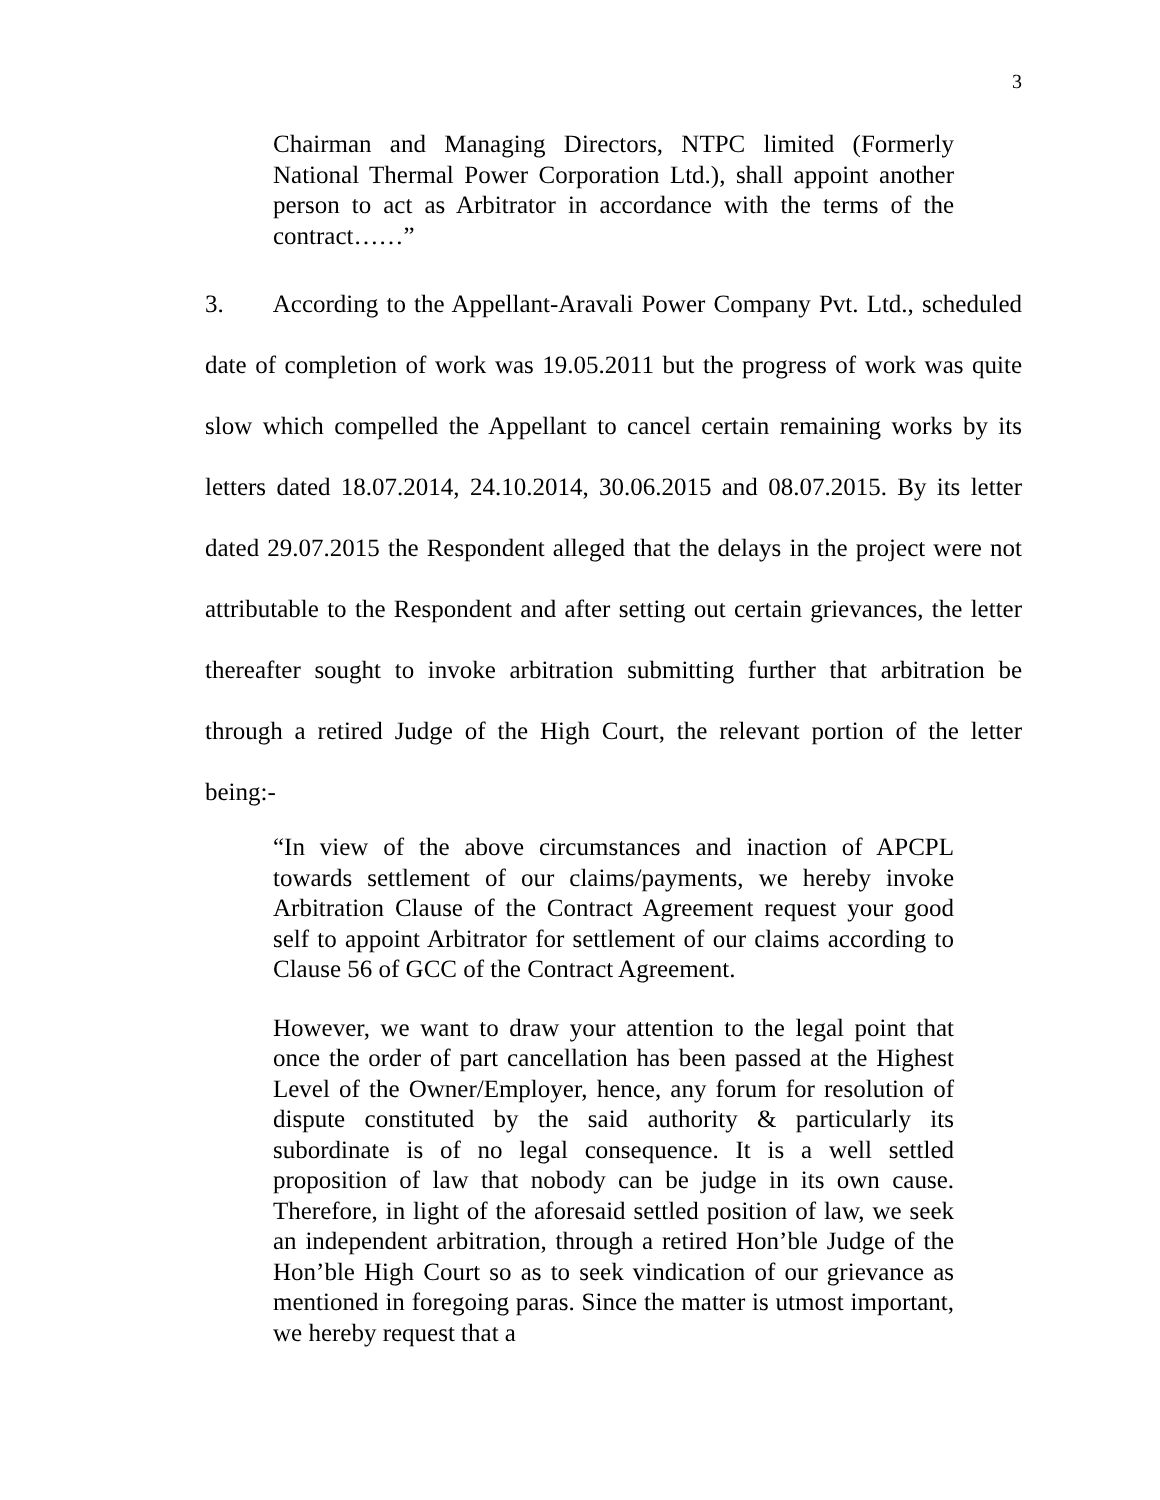3
Chairman and Managing Directors, NTPC limited (Formerly National Thermal Power Corporation Ltd.), shall appoint another person to act as Arbitrator in accordance with the terms of the contract……”
3. According to the Appellant-Aravali Power Company Pvt. Ltd., scheduled date of completion of work was 19.05.2011 but the progress of work was quite slow which compelled the Appellant to cancel certain remaining works by its letters dated 18.07.2014, 24.10.2014, 30.06.2015 and 08.07.2015. By its letter dated 29.07.2015 the Respondent alleged that the delays in the project were not attributable to the Respondent and after setting out certain grievances, the letter thereafter sought to invoke arbitration submitting further that arbitration be through a retired Judge of the High Court, the relevant portion of the letter being:-
“In view of the above circumstances and inaction of APCPL towards settlement of our claims/payments, we hereby invoke Arbitration Clause of the Contract Agreement request your good self to appoint Arbitrator for settlement of our claims according to Clause 56 of GCC of the Contract Agreement.
However, we want to draw your attention to the legal point that once the order of part cancellation has been passed at the Highest Level of the Owner/Employer, hence, any forum for resolution of dispute constituted by the said authority & particularly its subordinate is of no legal consequence. It is a well settled proposition of law that nobody can be judge in its own cause. Therefore, in light of the aforesaid settled position of law, we seek an independent arbitration, through a retired Hon’ble Judge of the Hon’ble High Court so as to seek vindication of our grievance as mentioned in foregoing paras. Since the matter is utmost important, we hereby request that a